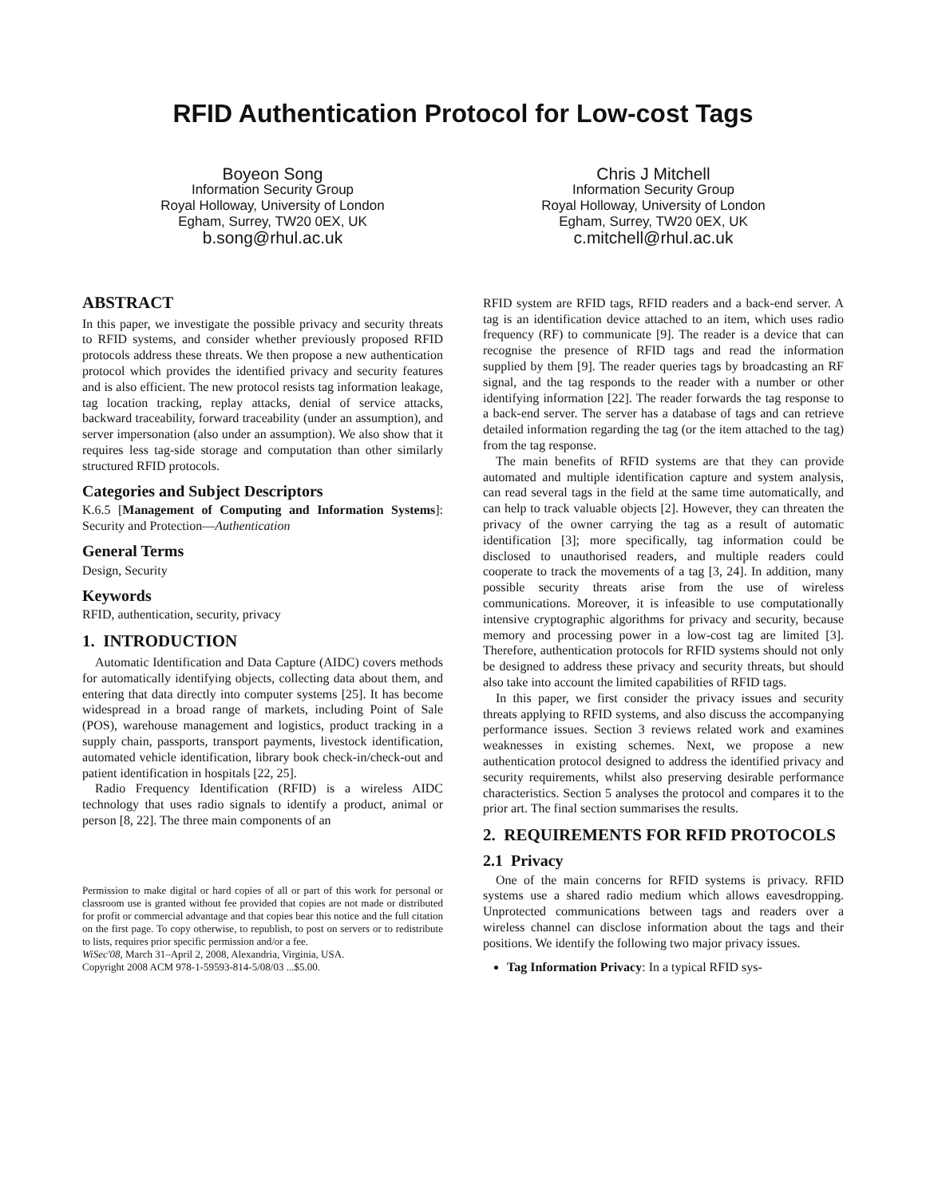RFID Authentication Protocol for Low-cost Tags
Boyeon Song
Information Security Group
Royal Holloway, University of London
Egham, Surrey, TW20 0EX, UK
b.song@rhul.ac.uk
Chris J Mitchell
Information Security Group
Royal Holloway, University of London
Egham, Surrey, TW20 0EX, UK
c.mitchell@rhul.ac.uk
ABSTRACT
In this paper, we investigate the possible privacy and security threats to RFID systems, and consider whether previously proposed RFID protocols address these threats. We then propose a new authentication protocol which provides the identified privacy and security features and is also efficient. The new protocol resists tag information leakage, tag location tracking, replay attacks, denial of service attacks, backward traceability, forward traceability (under an assumption), and server impersonation (also under an assumption). We also show that it requires less tag-side storage and computation than other similarly structured RFID protocols.
Categories and Subject Descriptors
K.6.5 [Management of Computing and Information Systems]: Security and Protection—Authentication
General Terms
Design, Security
Keywords
RFID, authentication, security, privacy
1. INTRODUCTION
Automatic Identification and Data Capture (AIDC) covers methods for automatically identifying objects, collecting data about them, and entering that data directly into computer systems [25]. It has become widespread in a broad range of markets, including Point of Sale (POS), warehouse management and logistics, product tracking in a supply chain, passports, transport payments, livestock identification, automated vehicle identification, library book check-in/check-out and patient identification in hospitals [22, 25].
Radio Frequency Identification (RFID) is a wireless AIDC technology that uses radio signals to identify a product, animal or person [8, 22]. The three main components of an
Permission to make digital or hard copies of all or part of this work for personal or classroom use is granted without fee provided that copies are not made or distributed for profit or commercial advantage and that copies bear this notice and the full citation on the first page. To copy otherwise, to republish, to post on servers or to redistribute to lists, requires prior specific permission and/or a fee.
WiSec'08, March 31–April 2, 2008, Alexandria, Virginia, USA.
Copyright 2008 ACM 978-1-59593-814-5/08/03 ...$5.00.
RFID system are RFID tags, RFID readers and a back-end server. A tag is an identification device attached to an item, which uses radio frequency (RF) to communicate [9]. The reader is a device that can recognise the presence of RFID tags and read the information supplied by them [9]. The reader queries tags by broadcasting an RF signal, and the tag responds to the reader with a number or other identifying information [22]. The reader forwards the tag response to a back-end server. The server has a database of tags and can retrieve detailed information regarding the tag (or the item attached to the tag) from the tag response.
The main benefits of RFID systems are that they can provide automated and multiple identification capture and system analysis, can read several tags in the field at the same time automatically, and can help to track valuable objects [2]. However, they can threaten the privacy of the owner carrying the tag as a result of automatic identification [3]; more specifically, tag information could be disclosed to unauthorised readers, and multiple readers could cooperate to track the movements of a tag [3, 24]. In addition, many possible security threats arise from the use of wireless communications. Moreover, it is infeasible to use computationally intensive cryptographic algorithms for privacy and security, because memory and processing power in a low-cost tag are limited [3]. Therefore, authentication protocols for RFID systems should not only be designed to address these privacy and security threats, but should also take into account the limited capabilities of RFID tags.
In this paper, we first consider the privacy issues and security threats applying to RFID systems, and also discuss the accompanying performance issues. Section 3 reviews related work and examines weaknesses in existing schemes. Next, we propose a new authentication protocol designed to address the identified privacy and security requirements, whilst also preserving desirable performance characteristics. Section 5 analyses the protocol and compares it to the prior art. The final section summarises the results.
2. REQUIREMENTS FOR RFID PROTOCOLS
2.1 Privacy
One of the main concerns for RFID systems is privacy. RFID systems use a shared radio medium which allows eavesdropping. Unprotected communications between tags and readers over a wireless channel can disclose information about the tags and their positions. We identify the following two major privacy issues.
Tag Information Privacy: In a typical RFID sys-